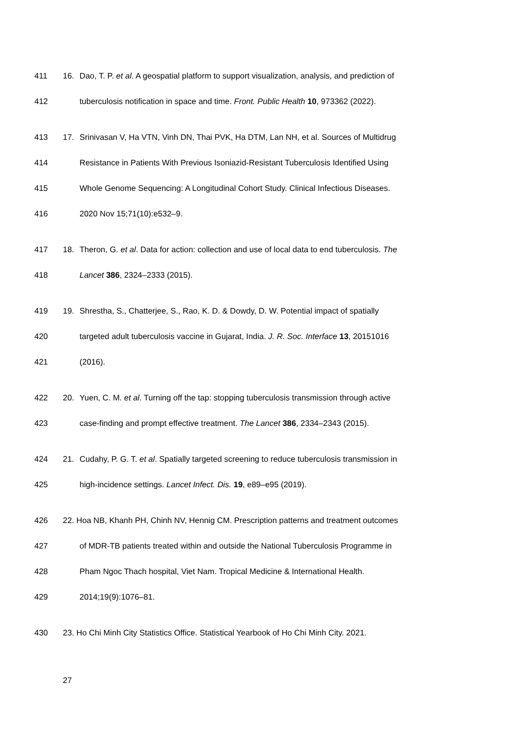411 16. Dao, T. P. et al. A geospatial platform to support visualization, analysis, and prediction of
412 tuberculosis notification in space and time. Front. Public Health 10, 973362 (2022).
413 17. Srinivasan V, Ha VTN, Vinh DN, Thai PVK, Ha DTM, Lan NH, et al. Sources of Multidrug
414 Resistance in Patients With Previous Isoniazid-Resistant Tuberculosis Identified Using
415 Whole Genome Sequencing: A Longitudinal Cohort Study. Clinical Infectious Diseases.
416 2020 Nov 15;71(10):e532–9.
417 18. Theron, G. et al. Data for action: collection and use of local data to end tuberculosis. The
418 Lancet 386, 2324–2333 (2015).
419 19. Shrestha, S., Chatterjee, S., Rao, K. D. & Dowdy, D. W. Potential impact of spatially
420 targeted adult tuberculosis vaccine in Gujarat, India. J. R. Soc. Interface 13, 20151016
421 (2016).
422 20. Yuen, C. M. et al. Turning off the tap: stopping tuberculosis transmission through active
423 case-finding and prompt effective treatment. The Lancet 386, 2334–2343 (2015).
424 21. Cudahy, P. G. T. et al. Spatially targeted screening to reduce tuberculosis transmission in
425 high-incidence settings. Lancet Infect. Dis. 19, e89–e95 (2019).
426 22. Hoa NB, Khanh PH, Chinh NV, Hennig CM. Prescription patterns and treatment outcomes
427 of MDR-TB patients treated within and outside the National Tuberculosis Programme in
428 Pham Ngoc Thach hospital, Viet Nam. Tropical Medicine & International Health.
429 2014;19(9):1076–81.
430 23. Ho Chi Minh City Statistics Office. Statistical Yearbook of Ho Chi Minh City. 2021.
27